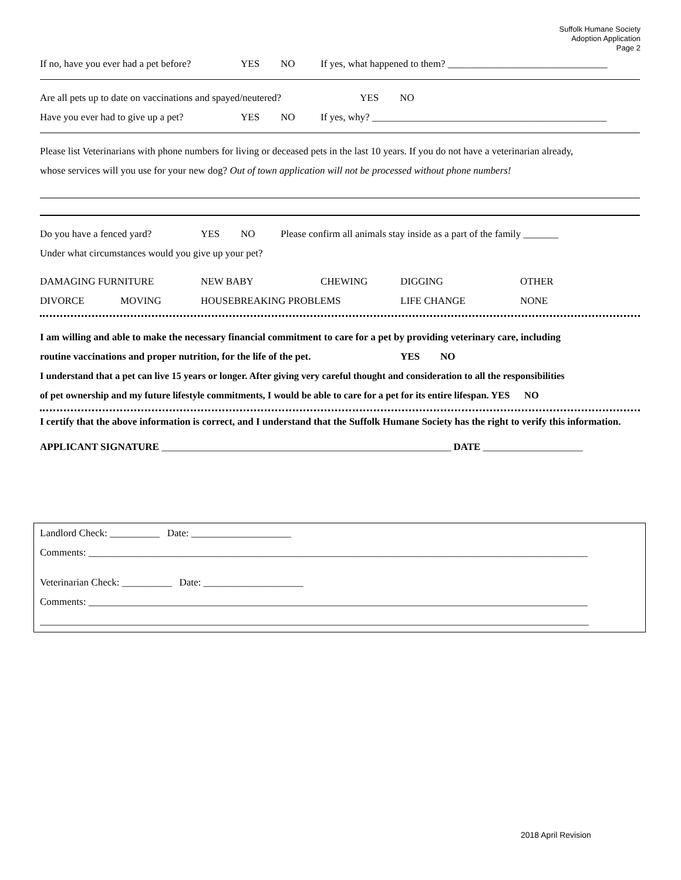Suffolk Humane Society
Adoption Application
Page 2
If no, have you ever had a pet before? YES NO If yes, what happened to them? ________________________________
Are all pets up to date on vaccinations and spayed/neutered? YES NO
Have you ever had to give up a pet? YES NO If yes, why? _______________________________________________
Please list Veterinarians with phone numbers for living or deceased pets in the last 10 years. If you do not have a veterinarian already,
whose services will you use for your new dog? Out of town application will not be processed without phone numbers!
Do you have a fenced yard? YES NO Please confirm all animals stay inside as a part of the family _______
Under what circumstances would you give up your pet?
DAMAGING FURNITURE NEW BABY CHEWING DIGGING OTHER
DIVORCE MOVING HOUSEBREAKING PROBLEMS LIFE CHANGE NONE
I am willing and able to make the necessary financial commitment to care for a pet by providing veterinary care, including
routine vaccinations and proper nutrition, for the life of the pet. YES NO
I understand that a pet can live 15 years or longer. After giving very careful thought and consideration to all the responsibilities
of pet ownership and my future lifestyle commitments, I would be able to care for a pet for its entire lifespan. YES NO
I certify that the above information is correct, and I understand that the Suffolk Humane Society has the right to verify this information.
APPLICANT SIGNATURE __________________________________________________________ DATE ____________________
Landlord Check: __________ Date: ____________________
Comments: ____________________________________________________________________________________________________
Veterinarian Check: __________ Date: ____________________
Comments: ____________________________________________________________________________________________________
______________________________________________________________________________________________________________
2018 April Revision